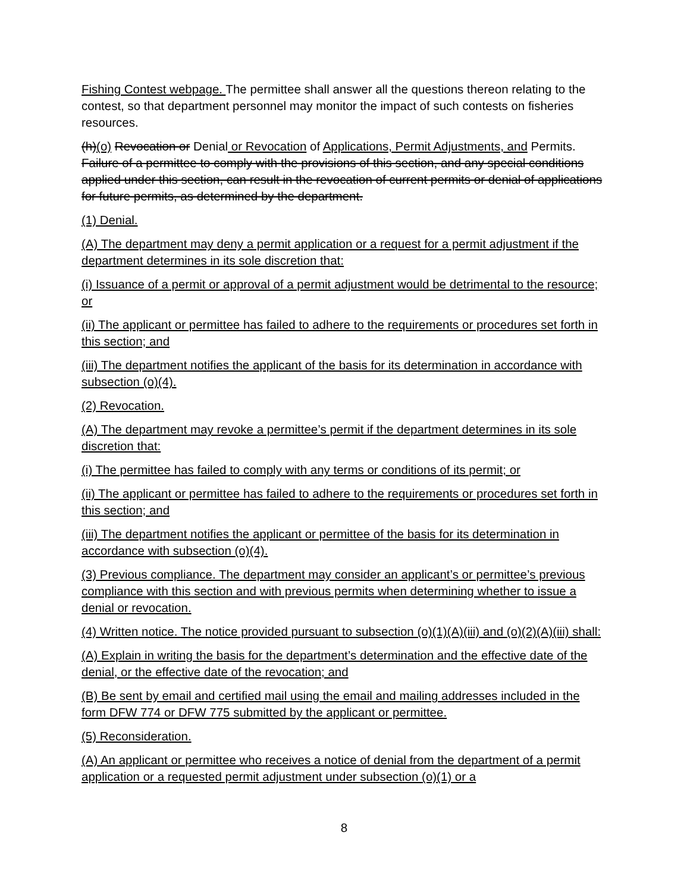Fishing Contest webpage. The permittee shall answer all the questions thereon relating to the contest, so that department personnel may monitor the impact of such contests on fisheries resources.
(h)(o) Revocation or Denial or Revocation of Applications, Permit Adjustments, and Permits. Failure of a permittee to comply with the provisions of this section, and any special conditions applied under this section, can result in the revocation of current permits or denial of applications for future permits, as determined by the department.
(1) Denial.
(A) The department may deny a permit application or a request for a permit adjustment if the department determines in its sole discretion that:
(i) Issuance of a permit or approval of a permit adjustment would be detrimental to the resource; or
(ii) The applicant or permittee has failed to adhere to the requirements or procedures set forth in this section; and
(iii) The department notifies the applicant of the basis for its determination in accordance with subsection (o)(4).
(2) Revocation.
(A) The department may revoke a permittee’s permit if the department determines in its sole discretion that:
(i) The permittee has failed to comply with any terms or conditions of its permit; or
(ii) The applicant or permittee has failed to adhere to the requirements or procedures set forth in this section; and
(iii) The department notifies the applicant or permittee of the basis for its determination in accordance with subsection (o)(4).
(3) Previous compliance. The department may consider an applicant’s or permittee’s previous compliance with this section and with previous permits when determining whether to issue a denial or revocation.
(4) Written notice. The notice provided pursuant to subsection (o)(1)(A)(iii) and (o)(2)(A)(iii) shall:
(A) Explain in writing the basis for the department’s determination and the effective date of the denial, or the effective date of the revocation; and
(B) Be sent by email and certified mail using the email and mailing addresses included in the form DFW 774 or DFW 775 submitted by the applicant or permittee.
(5) Reconsideration.
(A) An applicant or permittee who receives a notice of denial from the department of a permit application or a requested permit adjustment under subsection (o)(1) or a
8